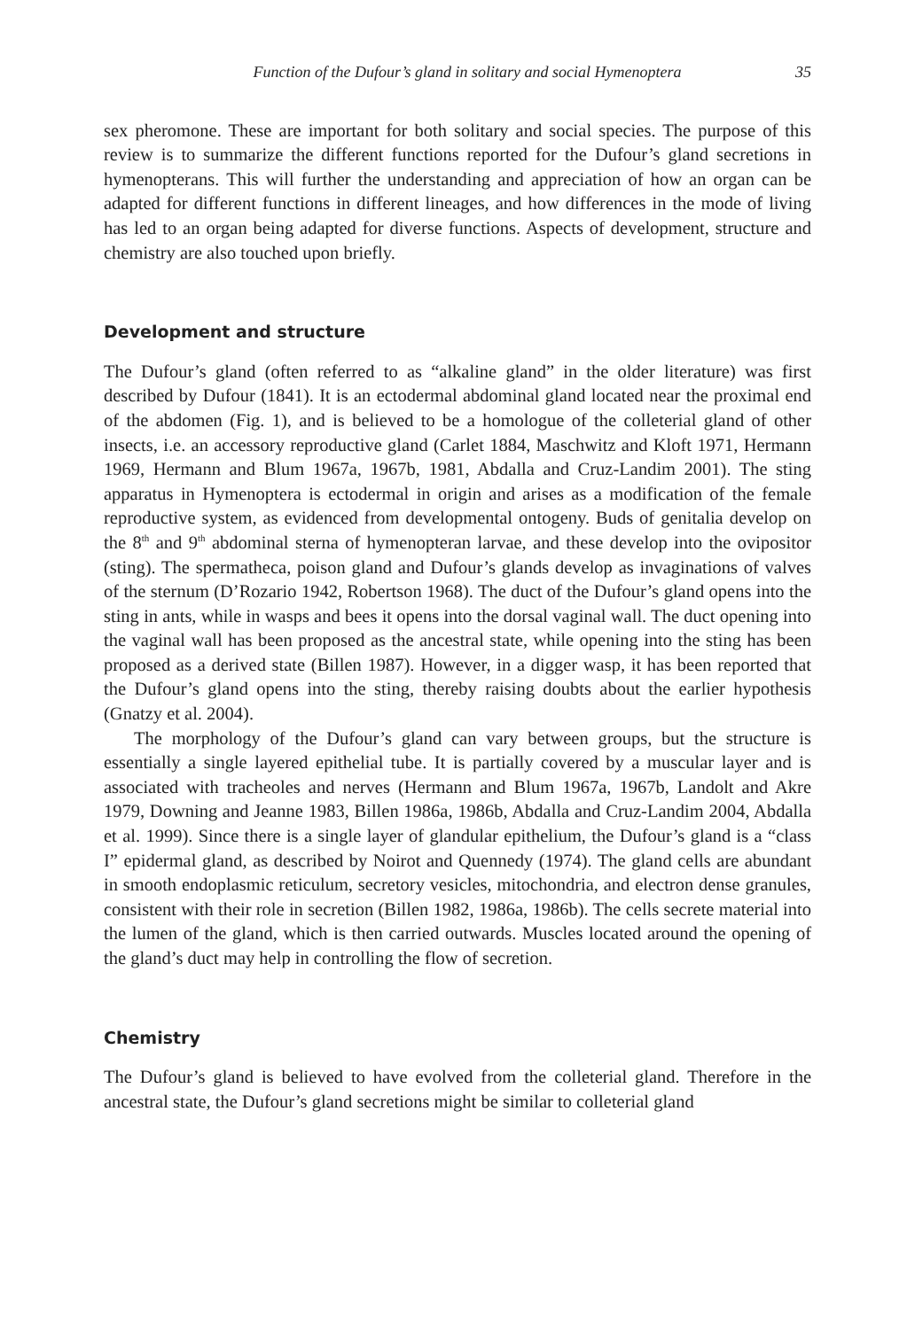Function of the Dufour’s gland in solitary and social Hymenoptera 35
sex pheromone. These are important for both solitary and social species. The purpose of this review is to summarize the different functions reported for the Dufour’s gland secretions in hymenopterans. This will further the understanding and appreciation of how an organ can be adapted for different functions in different lineages, and how differences in the mode of living has led to an organ being adapted for diverse functions. Aspects of development, structure and chemistry are also touched upon briefly.
Development and structure
The Dufour’s gland (often referred to as “alkaline gland” in the older literature) was first described by Dufour (1841). It is an ectodermal abdominal gland located near the proximal end of the abdomen (Fig. 1), and is believed to be a homologue of the colleterial gland of other insects, i.e. an accessory reproductive gland (Carlet 1884, Maschwitz and Kloft 1971, Hermann 1969, Hermann and Blum 1967a, 1967b, 1981, Abdalla and Cruz-Landim 2001). The sting apparatus in Hymenoptera is ectodermal in origin and arises as a modification of the female reproductive system, as evidenced from developmental ontogeny. Buds of genitalia develop on the 8<sup>th</sup> and 9<sup>th</sup> abdominal sterna of hymenopteran larvae, and these develop into the ovipositor (sting). The spermatheca, poison gland and Dufour’s glands develop as invaginations of valves of the sternum (D’Rozario 1942, Robertson 1968). The duct of the Dufour’s gland opens into the sting in ants, while in wasps and bees it opens into the dorsal vaginal wall. The duct opening into the vaginal wall has been proposed as the ancestral state, while opening into the sting has been proposed as a derived state (Billen 1987). However, in a digger wasp, it has been reported that the Dufour’s gland opens into the sting, thereby raising doubts about the earlier hypothesis (Gnatzy et al. 2004).
The morphology of the Dufour’s gland can vary between groups, but the structure is essentially a single layered epithelial tube. It is partially covered by a muscular layer and is associated with tracheoles and nerves (Hermann and Blum 1967a, 1967b, Landolt and Akre 1979, Downing and Jeanne 1983, Billen 1986a, 1986b, Abdalla and Cruz-Landim 2004, Abdalla et al. 1999). Since there is a single layer of glandular epithelium, the Dufour’s gland is a “class I” epidermal gland, as described by Noirot and Quennedy (1974). The gland cells are abundant in smooth endoplasmic reticulum, secretory vesicles, mitochondria, and electron dense granules, consistent with their role in secretion (Billen 1982, 1986a, 1986b). The cells secrete material into the lumen of the gland, which is then carried outwards. Muscles located around the opening of the gland’s duct may help in controlling the flow of secretion.
Chemistry
The Dufour’s gland is believed to have evolved from the colleterial gland. Therefore in the ancestral state, the Dufour’s gland secretions might be similar to colleterial gland